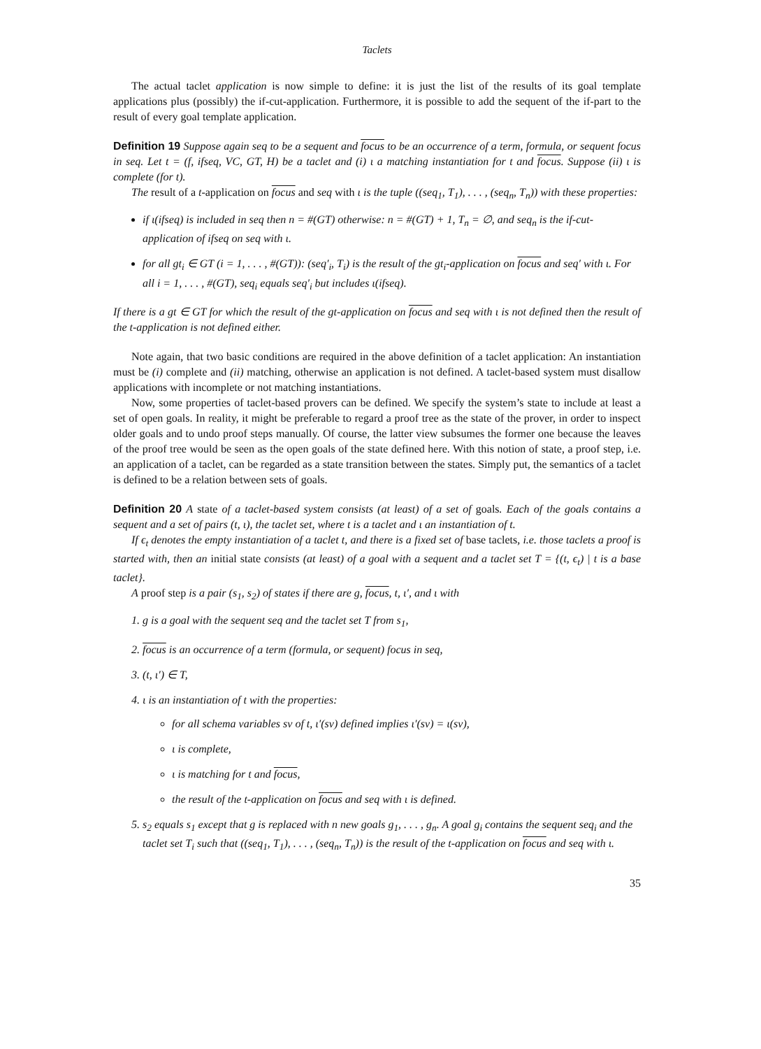Taclets
The actual taclet application is now simple to define: it is just the list of the results of its goal template applications plus (possibly) the if-cut-application. Furthermore, it is possible to add the sequent of the if-part to the result of every goal template application.
Definition 19 Suppose again seq to be a sequent and focus to be an occurrence of a term, formula, or sequent focus in seq. Let t = (f, ifseq, VC, GT, H) be a taclet and (i) ι a matching instantiation for t and focus. Suppose (ii) ι is complete (for t).
The result of a t-application on focus and seq with ι is the tuple ((seq<sub>1</sub>, T<sub>1</sub>), . . . , (seq<sub>n</sub>, T<sub>n</sub>)) with these properties:
if ι(ifseq) is included in seq then n = #(GT) otherwise: n = #(GT) + 1, T<sub>n</sub> = ∅, and seq<sub>n</sub> is the if-cut-application of ifseq on seq with ι.
for all gt<sub>i</sub> ∈ GT (i = 1, . . . , #(GT)): (seq′<sub>i</sub>, T<sub>i</sub>) is the result of the gt<sub>i</sub>-application on focus and seq′ with ι. For all i = 1, . . . , #(GT), seq<sub>i</sub> equals seq′<sub>i</sub> but includes ι(ifseq).
If there is a gt ∈ GT for which the result of the gt-application on focus and seq with ι is not defined then the result of the t-application is not defined either.
Note again, that two basic conditions are required in the above definition of a taclet application: An instantiation must be (i) complete and (ii) matching, otherwise an application is not defined. A taclet-based system must disallow applications with incomplete or not matching instantiations.
Now, some properties of taclet-based provers can be defined. We specify the system’s state to include at least a set of open goals. In reality, it might be preferable to regard a proof tree as the state of the prover, in order to inspect older goals and to undo proof steps manually. Of course, the latter view subsumes the former one because the leaves of the proof tree would be seen as the open goals of the state defined here. With this notion of state, a proof step, i.e. an application of a taclet, can be regarded as a state transition between the states. Simply put, the semantics of a taclet is defined to be a relation between sets of goals.
Definition 20 A state of a taclet-based system consists (at least) of a set of goals. Each of the goals contains a sequent and a set of pairs (t, ι), the taclet set, where t is a taclet and ι an instantiation of t.
If ϵ<sub>t</sub> denotes the empty instantiation of a taclet t, and there is a fixed set of base taclets, i.e. those taclets a proof is started with, then an initial state consists (at least) of a goal with a sequent and a taclet set T = {(t, ϵ<sub>t</sub>) | t is a base taclet}.
A proof step is a pair (s<sub>1</sub>, s<sub>2</sub>) of states if there are g, focus, t, ι′, and ι with
1. g is a goal with the sequent seq and the taclet set T from s<sub>1</sub>,
2. focus is an occurrence of a term (formula, or sequent) focus in seq,
3. (t, ι′) ∈ T,
4. ι is an instantiation of t with the properties:
for all schema variables sv of t, ι′(sv) defined implies ι′(sv) = ι(sv),
ι is complete,
ι is matching for t and focus,
the result of the t-application on focus and seq with ι is defined.
5. s<sub>2</sub> equals s<sub>1</sub> except that g is replaced with n new goals g<sub>1</sub>, . . . , g<sub>n</sub>. A goal g<sub>i</sub> contains the sequent seq<sub>i</sub> and the taclet set T<sub>i</sub> such that ((seq<sub>1</sub>, T<sub>1</sub>), . . . , (seq<sub>n</sub>, T<sub>n</sub>)) is the result of the t-application on focus and seq with ι.
35